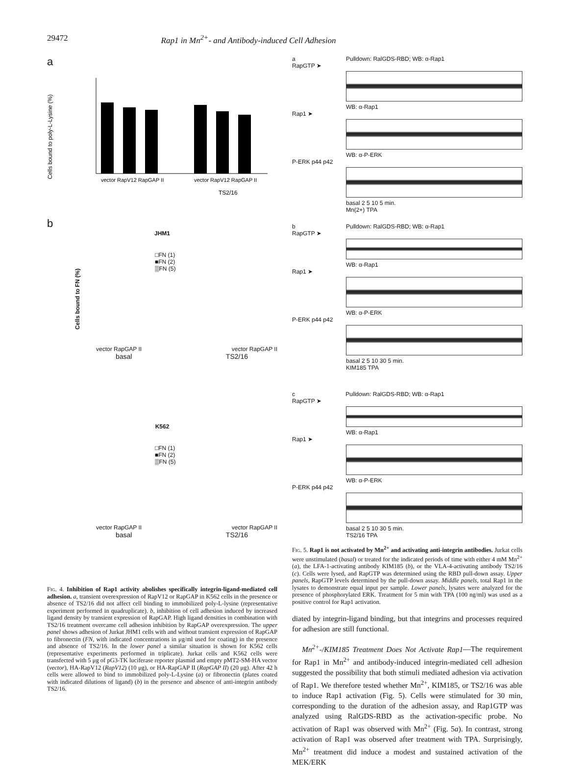29472 Rap1 in Mn<sup>2+</sup>- and Antibody-induced Cell Adhesion
a
Cells bound to poly-L-Lysine (%)
vector RapV12 RapGAP II
vector RapV12 RapGAP II
TS2/16
b
JHM1
□FN (1)
■FN (2)
▒FN (5)
vector RapGAP II vector RapGAP II
basal TS2/16
Cells bound to FN (%)
K562
□FN (1)
■FN (2)
▒FN (5)
vector RapGAP II vector RapGAP II
basal TS2/16
Fig. 4. Inhibition of Rap1 activity abolishes specifically integrin-ligand-mediated cell adhesion. a, transient overexpression of RapV12 or RapGAP in K562 cells in the presence or absence of TS2/16 did not affect cell binding to immobilized poly-L-lysine (representative experiment performed in quadruplicate). b, inhibition of cell adhesion induced by increased ligand density by transient expression of RapGAP. High ligand densities in combination with TS2/16 treatment overcame cell adhesion inhibition by RapGAP overexpression. The upper panel shows adhesion of Jurkat JHM1 cells with and without transient expression of RapGAP to fibronectin (FN, with indicated concentrations in μg/ml used for coating) in the presence and absence of TS2/16. In the lower panel a similar situation is shown for K562 cells (representative experiments performed in triplicate). Jurkat cells and K562 cells were transfected with 5 μg of pG3-TK luciferase reporter plasmid and empty pMT2-SM-HA vector (vector), HA-RapV12 (RapV12) (10 μg), or HA-RapGAP II (RapGAP II) (20 μg). After 42 h cells were allowed to bind to immobilized poly-L-Lysine (a) or fibronectin (plates coated with indicated dilutions of ligand) (b) in the presence and absence of anti-integrin antibody TS2/16.
a Pulldown: RalGDS-RBD; WB: α-Rap1
RapGTP ➤
WB: α-Rap1
Rap1 ➤
WB: α-P-ERK
P-ERK p44 p42
basal 2 5 10 5 min.
Mn(2+) TPA
b Pulldown: RalGDS-RBD; WB: α-Rap1
RapGTP ➤
WB: α-Rap1
Rap1 ➤
WB: α-P-ERK
P-ERK p44 p42
basal 2 5 10 30 5 min.
KIM185 TPA
c Pulldown: RalGDS-RBD; WB: α-Rap1
RapGTP ➤
WB: α-Rap1
Rap1 ➤
WB: α-P-ERK
P-ERK p44 p42
basal 2 5 10 30 5 min.
TS2/16 TPA
Fig. 5. Rap1 is not activated by Mn<sup>2+</sup> and activating anti-integrin antibodies. Jurkat cells were unstimulated (basal) or treated for the indicated periods of time with either 4 mM Mn<sup>2+</sup> (a), the LFA-1-activating antibody KIM185 (b), or the VLA-4-activating antibody TS2/16 (c). Cells were lysed, and RapGTP was determined using the RBD pull-down assay. Upper panels, RapGTP levels determined by the pull-down assay. Middle panels, total Rap1 in the lysates to demonstrate equal input per sample. Lower panels, lysates were analyzed for the presence of phosphorylated ERK. Treatment for 5 min with TPA (100 ng/ml) was used as a positive control for Rap1 activation.
diated by integrin-ligand binding, but that integrins and processes required for adhesion are still functional.
Mn<sup>2+</sup>-/KIM185 Treatment Does Not Activate Rap1—The requirement for Rap1 in Mn<sup>2+</sup> and antibody-induced integrin-mediated cell adhesion suggested the possibility that both stimuli mediated adhesion via activation of Rap1. We therefore tested whether Mn<sup>2+</sup>, KIM185, or TS2/16 was able to induce Rap1 activation (Fig. 5). Cells were stimulated for 30 min, corresponding to the duration of the adhesion assay, and Rap1GTP was analyzed using RalGDS-RBD as the activation-specific probe. No activation of Rap1 was observed with Mn<sup>2+</sup> (Fig. 5a). In contrast, strong activation of Rap1 was observed after treatment with TPA. Surprisingly, Mn<sup>2+</sup> treatment did induce a modest and sustained activation of the MEK/ERK